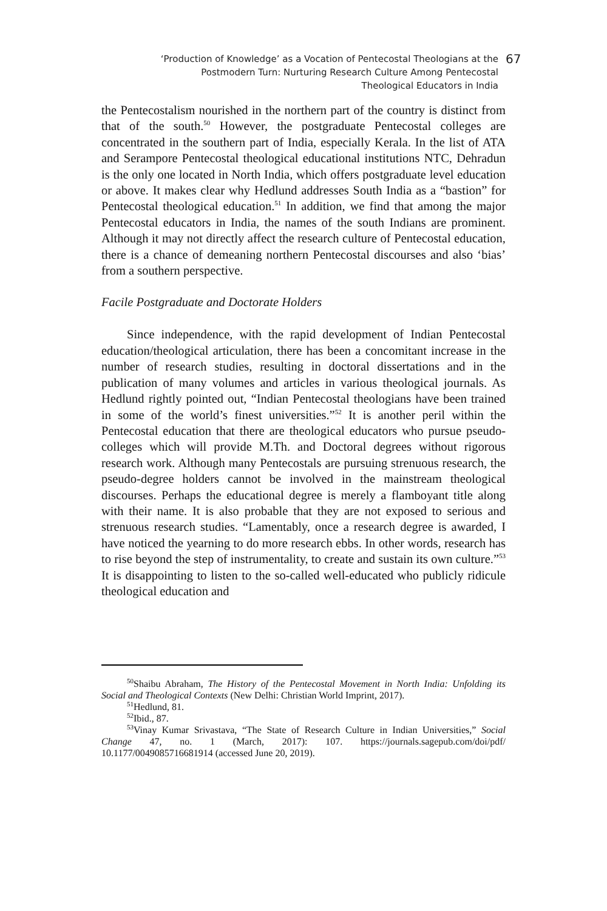‘Production of Knowledge’ as a Vocation of Pentecostal Theologians at the
Postmodern Turn: Nurturing Research Culture Among Pentecostal
Theological Educators in India
67
the Pentecostalism nourished in the northern part of the country is distinct from that of the south.<sup>50</sup> However, the postgraduate Pentecostal colleges are concentrated in the southern part of India, especially Kerala. In the list of ATA and Serampore Pentecostal theological educational institutions NTC, Dehradun is the only one located in North India, which offers postgraduate level education or above. It makes clear why Hedlund addresses South India as a “bastion” for Pentecostal theological education.<sup>51</sup> In addition, we find that among the major Pentecostal educators in India, the names of the south Indians are prominent. Although it may not directly affect the research culture of Pentecostal education, there is a chance of demeaning northern Pentecostal discourses and also ‘bias’ from a southern perspective.
Facile Postgraduate and Doctorate Holders
Since independence, with the rapid development of Indian Pentecostal education/theological articulation, there has been a concomitant increase in the number of research studies, resulting in doctoral dissertations and in the publication of many volumes and articles in various theological journals. As Hedlund rightly pointed out, “Indian Pentecostal theologians have been trained in some of the world’s finest universities.”<sup>52</sup> It is another peril within the Pentecostal education that there are theological educators who pursue pseudo-colleges which will provide M.Th. and Doctoral degrees without rigorous research work. Although many Pentecostals are pursuing strenuous research, the pseudo-degree holders cannot be involved in the mainstream theological discourses. Perhaps the educational degree is merely a flamboyant title along with their name. It is also probable that they are not exposed to serious and strenuous research studies. “Lamentably, once a research degree is awarded, I have noticed the yearning to do more research ebbs. In other words, research has to rise beyond the step of instrumentality, to create and sustain its own culture.”<sup>53</sup> It is disappointing to listen to the so-called well-educated who publicly ridicule theological education and
<sup>50</sup> Shaibu Abraham, The History of the Pentecostal Movement in North India: Unfolding its Social and Theological Contexts (New Delhi: Christian World Imprint, 2017).
<sup>51</sup> Hedlund, 81.
<sup>52</sup> Ibid., 87.
<sup>53</sup> Vinay Kumar Srivastava, “The State of Research Culture in Indian Universities,” Social Change 47, no. 1 (March, 2017): 107. https://journals.sagepub.com/doi/pdf/ 10.1177/0049085716681914 (accessed June 20, 2019).